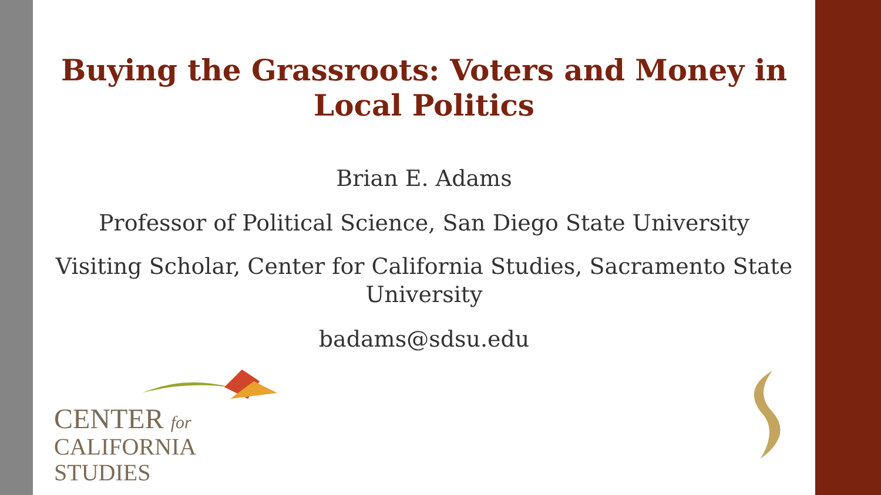Buying the Grassroots: Voters and Money in Local Politics
Brian E. Adams
Professor of Political Science, San Diego State University
Visiting Scholar, Center for California Studies, Sacramento State University
badams@sdsu.edu
CENTER for
CALIFORNIA STUDIES